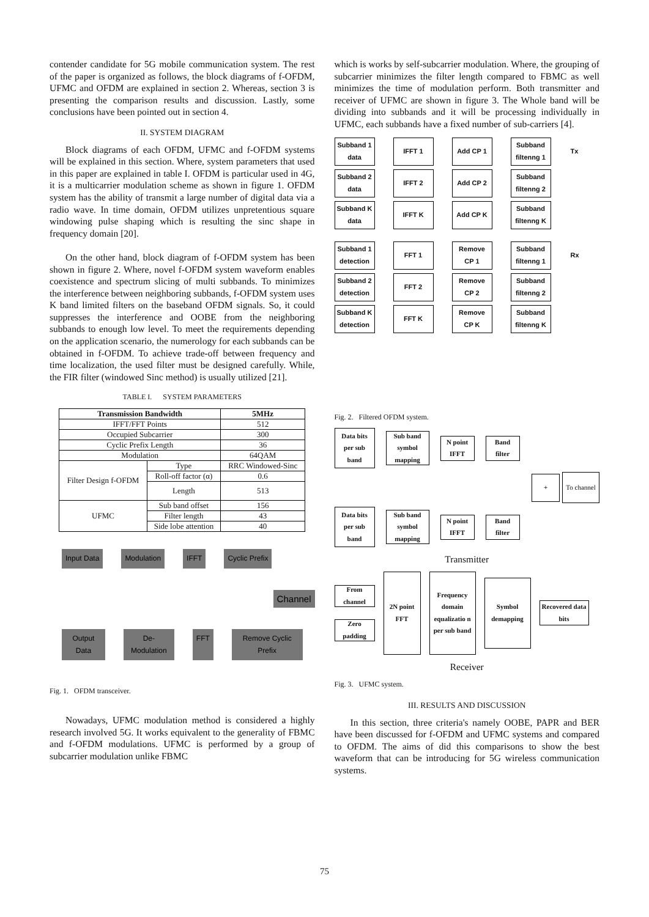contender candidate for 5G mobile communication system. The rest of the paper is organized as follows, the block diagrams of f-OFDM, UFMC and OFDM are explained in section 2. Whereas, section 3 is presenting the comparison results and discussion. Lastly, some conclusions have been pointed out in section 4.
II. SYSTEM DIAGRAM
Block diagrams of each OFDM, UFMC and f-OFDM systems will be explained in this section. Where, system parameters that used in this paper are explained in table I. OFDM is particular used in 4G, it is a multicarrier modulation scheme as shown in figure 1. OFDM system has the ability of transmit a large number of digital data via a radio wave. In time domain, OFDM utilizes unpretentious square windowing pulse shaping which is resulting the sinc shape in frequency domain [20].
On the other hand, block diagram of f-OFDM system has been shown in figure 2. Where, novel f-OFDM system waveform enables coexistence and spectrum slicing of multi subbands. To minimizes the interference between neighboring subbands, f-OFDM system uses K band limited filters on the baseband OFDM signals. So, it could suppresses the interference and OOBE from the neighboring subbands to enough low level. To meet the requirements depending on the application scenario, the numerology for each subbands can be obtained in f-OFDM. To achieve trade-off between frequency and time localization, the used filter must be designed carefully. While, the FIR filter (windowed Sinc method) is usually utilized [21].
TABLE I. SYSTEM PARAMETERS
| Transmission Bandwidth | | 5MHz |
| --- | --- | --- |
| IFFT/FFT Points | | 512 |
| Occupied Subcarrier | | 300 |
| Cyclic Prefix Length | | 36 |
| Modulation | | 64QAM |
| Filter Design f-OFDM | Type | RRC Windowed-Sinc |
| | Roll-off factor (α) | 0.6 |
| | Length | 513 |
| UFMC | Sub band offset | 156 |
| | Filter length | 43 |
| | Side lobe attention | 40 |
Input Data Modulation IFFT Cyclic Prefix
Channel
Output Data De-Modulation FFT Remove Cyclic Prefix
Fig. 1. OFDM transceiver.
Nowadays, UFMC modulation method is considered a highly research involved 5G. It works equivalent to the generality of FBMC and f-OFDM modulations. UFMC is performed by a group of subcarrier modulation unlike FBMC
which is works by self-subcarrier modulation. Where, the grouping of subcarrier minimizes the filter length compared to FBMC as well minimizes the time of modulation perform. Both transmitter and receiver of UFMC are shown in figure 3. The Whole band will be dividing into subbands and it will be processing individually in UFMC, each subbands have a fixed number of sub-carriers [4].
Subband 1 data
IFFT 1 Add CP 1
Subband filtenng 1
Tx
Subband 2 data
IFFT 2 Add CP 2
Subband filtenng 2
Subband K data
IFFT K Add CP K
Subband filtenng K
Subband 1 detection
FFT 1
Remove CP 1
Subband filtenng 1
Rx
Subband 2 detection
FFT 2
Remove CP 2
Subband filtenng 2
Subband K detection
FFT K
Remove CP K
Subband filtenng K
Fig. 2. Filtered OFDM system.
Data bits per sub band
Sub band symbol mapping
N point IFFT
Band filter
+ To channel
Data bits per sub band
Sub band symbol mapping
N point IFFT
Band filter
Transmitter
From channel
Zero padding
2N point FFT
Frequency domain equalizatio n per sub band
Symbol demapping
Recovered data bits
Receiver
Fig. 3. UFMC system.
III. RESULTS AND DISCUSSION
In this section, three criteria's namely OOBE, PAPR and BER have been discussed for f-OFDM and UFMC systems and compared to OFDM. The aims of did this comparisons to show the best waveform that can be introducing for 5G wireless communication systems.
75